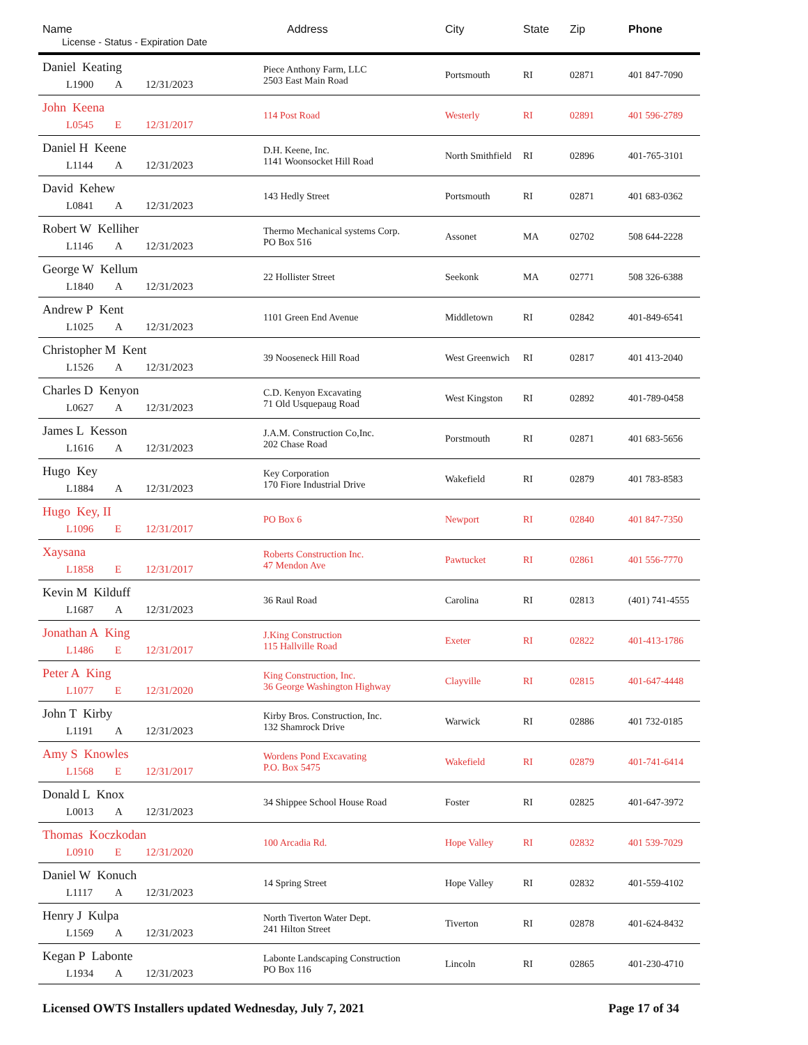| Name License - Status - Expiration Date | Address | City | State | Zip | Phone |
| --- | --- | --- | --- | --- | --- |
| Daniel Keating L1900 A 12/31/2023 | Piece Anthony Farm, LLC 2503 East Main Road | Portsmouth | RI | 02871 | 401 847-7090 |
| John Keena L0545 E 12/31/2017 | 114 Post Road | Westerly | RI | 02891 | 401 596-2789 |
| Daniel H Keene L1144 A 12/31/2023 | D.H. Keene, Inc. 1141 Woonsocket Hill Road | North Smithfield | RI | 02896 | 401-765-3101 |
| David Kehew L0841 A 12/31/2023 | 143 Hedly Street | Portsmouth | RI | 02871 | 401 683-0362 |
| Robert W Kelliher L1146 A 12/31/2023 | Thermo Mechanical systems Corp. PO Box 516 | Assonet | MA | 02702 | 508 644-2228 |
| George W Kellum L1840 A 12/31/2023 | 22 Hollister Street | Seekonk | MA | 02771 | 508 326-6388 |
| Andrew P Kent L1025 A 12/31/2023 | 1101 Green End Avenue | Middletown | RI | 02842 | 401-849-6541 |
| Christopher M Kent L1526 A 12/31/2023 | 39 Nooseneck Hill Road | West Greenwich | RI | 02817 | 401 413-2040 |
| Charles D Kenyon L0627 A 12/31/2023 | C.D. Kenyon Excavating 71 Old Usquepaug Road | West Kingston | RI | 02892 | 401-789-0458 |
| James L Kesson L1616 A 12/31/2023 | J.A.M. Construction Co,Inc. 202 Chase Road | Porstmouth | RI | 02871 | 401 683-5656 |
| Hugo Key L1884 A 12/31/2023 | Key Corporation 170 Fiore Industrial Drive | Wakefield | RI | 02879 | 401 783-8583 |
| Hugo Key, II L1096 E 12/31/2017 | PO Box 6 | Newport | RI | 02840 | 401 847-7350 |
| Xaysana L1858 E 12/31/2017 | Roberts Construction Inc. 47 Mendon Ave | Pawtucket | RI | 02861 | 401 556-7770 |
| Kevin M Kilduff L1687 A 12/31/2023 | 36 Raul Road | Carolina | RI | 02813 | (401) 741-4555 |
| Jonathan A King L1486 E 12/31/2017 | J.King Construction 115 Hallville Road | Exeter | RI | 02822 | 401-413-1786 |
| Peter A King L1077 E 12/31/2020 | King Construction, Inc. 36 George Washington Highway | Clayville | RI | 02815 | 401-647-4448 |
| John T Kirby L1191 A 12/31/2023 | Kirby Bros. Construction, Inc. 132 Shamrock Drive | Warwick | RI | 02886 | 401 732-0185 |
| Amy S Knowles L1568 E 12/31/2017 | Wordens Pond Excavating P.O. Box 5475 | Wakefield | RI | 02879 | 401-741-6414 |
| Donald L Knox L0013 A 12/31/2023 | 34 Shippee School House Road | Foster | RI | 02825 | 401-647-3972 |
| Thomas Koczkodan L0910 E 12/31/2020 | 100 Arcadia Rd. | Hope Valley | RI | 02832 | 401 539-7029 |
| Daniel W Konuch L1117 A 12/31/2023 | 14 Spring Street | Hope Valley | RI | 02832 | 401-559-4102 |
| Henry J Kulpa L1569 A 12/31/2023 | North Tiverton Water Dept. 241 Hilton Street | Tiverton | RI | 02878 | 401-624-8432 |
| Kegan P Labonte L1934 A 12/31/2023 | Labonte Landscaping Construction PO Box 116 | Lincoln | RI | 02865 | 401-230-4710 |
Licensed OWTS Installers updated Wednesday, July 7, 2021 Page 17 of 34